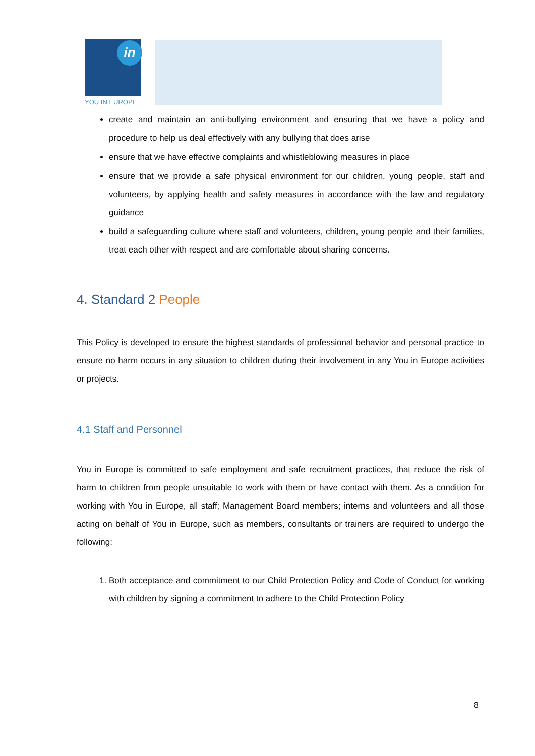in
YOU IN EUROPE
create and maintain an anti-bullying environment and ensuring that we have a policy and procedure to help us deal effectively with any bullying that does arise
ensure that we have effective complaints and whistleblowing measures in place
ensure that we provide a safe physical environment for our children, young people, staff and volunteers, by applying health and safety measures in accordance with the law and regulatory guidance
build a safeguarding culture where staff and volunteers, children, young people and their families, treat each other with respect and are comfortable about sharing concerns.
4. Standard 2 People
This Policy is developed to ensure the highest standards of professional behavior and personal practice to ensure no harm occurs in any situation to children during their involvement in any You in Europe activities or projects.
4.1 Staff and Personnel
You in Europe is committed to safe employment and safe recruitment practices, that reduce the risk of harm to children from people unsuitable to work with them or have contact with them. As a condition for working with You in Europe, all staff; Management Board members; interns and volunteers and all those acting on behalf of You in Europe, such as members, consultants or trainers are required to undergo the following:
1. Both acceptance and commitment to our Child Protection Policy and Code of Conduct for working with children by signing a commitment to adhere to the Child Protection Policy
8